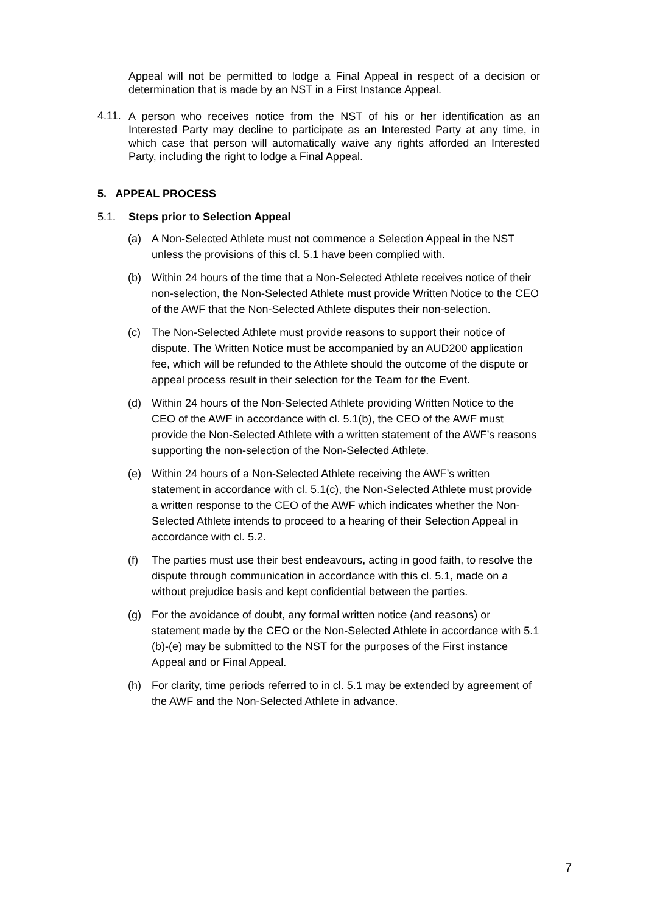Appeal will not be permitted to lodge a Final Appeal in respect of a decision or determination that is made by an NST in a First Instance Appeal.
4.11.
A person who receives notice from the NST of his or her identification as an Interested Party may decline to participate as an Interested Party at any time, in which case that person will automatically waive any rights afforded an Interested Party, including the right to lodge a Final Appeal.
5. APPEAL PROCESS
5.1. Steps prior to Selection Appeal
(a) A Non-Selected Athlete must not commence a Selection Appeal in the NST unless the provisions of this cl. 5.1 have been complied with.
(b) Within 24 hours of the time that a Non-Selected Athlete receives notice of their non-selection, the Non-Selected Athlete must provide Written Notice to the CEO of the AWF that the Non-Selected Athlete disputes their non-selection.
(c) The Non-Selected Athlete must provide reasons to support their notice of dispute. The Written Notice must be accompanied by an AUD200 application fee, which will be refunded to the Athlete should the outcome of the dispute or appeal process result in their selection for the Team for the Event.
(d) Within 24 hours of the Non-Selected Athlete providing Written Notice to the CEO of the AWF in accordance with cl. 5.1(b), the CEO of the AWF must provide the Non-Selected Athlete with a written statement of the AWF’s reasons supporting the non-selection of the Non-Selected Athlete.
(e) Within 24 hours of a Non-Selected Athlete receiving the AWF’s written statement in accordance with cl. 5.1(c), the Non-Selected Athlete must provide a written response to the CEO of the AWF which indicates whether the Non-Selected Athlete intends to proceed to a hearing of their Selection Appeal in accordance with cl. 5.2.
(f) The parties must use their best endeavours, acting in good faith, to resolve the dispute through communication in accordance with this cl. 5.1, made on a without prejudice basis and kept confidential between the parties.
(g) For the avoidance of doubt, any formal written notice (and reasons) or statement made by the CEO or the Non-Selected Athlete in accordance with 5.1 (b)-(e) may be submitted to the NST for the purposes of the First instance Appeal and or Final Appeal.
(h) For clarity, time periods referred to in cl. 5.1 may be extended by agreement of the AWF and the Non-Selected Athlete in advance.
7